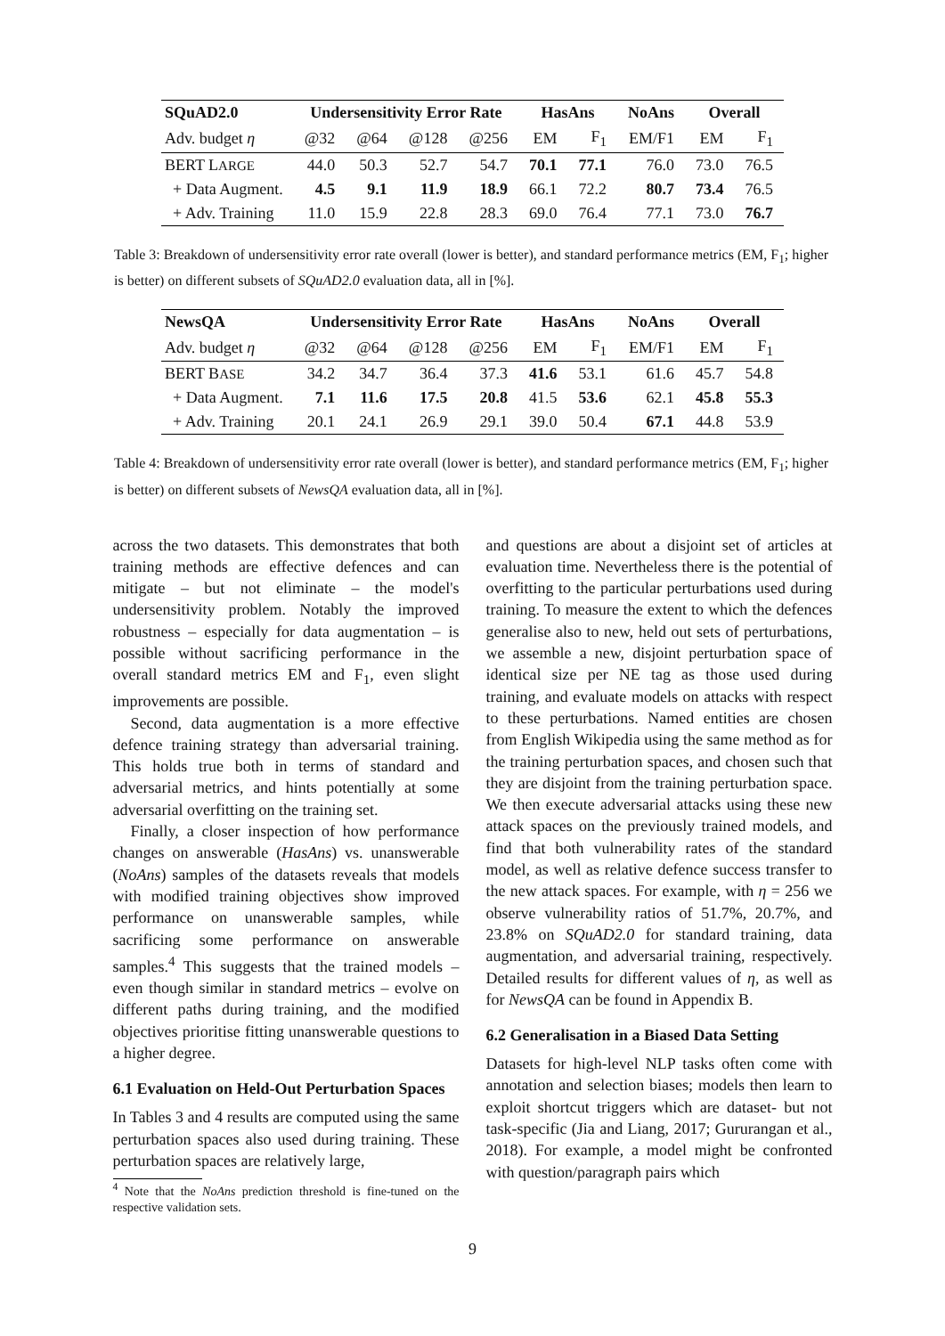| SQuAD2.0 | Undersensitivity Error Rate | | | | HasAns | | NoAns | Overall | |
| --- | --- | --- | --- | --- | --- | --- | --- | --- | --- |
| Adv. budget η | @32 | @64 | @128 | @256 | EM | F<sub>1</sub> | EM/F1 | EM | F<sub>1</sub> |
| BERT L ARGE | 44.0 | 50.3 | 52.7 | 54.7 | 70.1 | 77.1 | 76.0 | 73.0 | 76.5 |
| + Data Augment. | 4.5 | 9.1 | 11.9 | 18.9 | 66.1 | 72.2 | 80.7 | 73.4 | 76.5 |
| + Adv. Training | 11.0 | 15.9 | 22.8 | 28.3 | 69.0 | 76.4 | 77.1 | 73.0 | 76.7 |
Table 3: Breakdown of undersensitivity error rate overall (lower is better), and standard performance metrics (EM, F<sub>1</sub>; higher is better) on different subsets of SQuAD2.0 evaluation data, all in [%].
| NewsQA | Undersensitivity Error Rate | | | | HasAns | | NoAns | Overall | |
| --- | --- | --- | --- | --- | --- | --- | --- | --- | --- |
| Adv. budget η | @32 | @64 | @128 | @256 | EM | F<sub>1</sub> | EM/F1 | EM | F<sub>1</sub> |
| BERT B ASE | 34.2 | 34.7 | 36.4 | 37.3 | 41.6 | 53.1 | 61.6 | 45.7 | 54.8 |
| + Data Augment. | 7.1 | 11.6 | 17.5 | 20.8 | 41.5 | 53.6 | 62.1 | 45.8 | 55.3 |
| + Adv. Training | 20.1 | 24.1 | 26.9 | 29.1 | 39.0 | 50.4 | 67.1 | 44.8 | 53.9 |
Table 4: Breakdown of undersensitivity error rate overall (lower is better), and standard performance metrics (EM, F<sub>1</sub>; higher is better) on different subsets of NewsQA evaluation data, all in [%].
across the two datasets. This demonstrates that both training methods are effective defences and can mitigate – but not eliminate – the model's undersensitivity problem. Notably the improved robustness – especially for data augmentation – is possible without sacrificing performance in the overall standard metrics EM and F<sub>1</sub>, even slight improvements are possible.
Second, data augmentation is a more effective defence training strategy than adversarial training. This holds true both in terms of standard and adversarial metrics, and hints potentially at some adversarial overfitting on the training set.
Finally, a closer inspection of how performance changes on answerable (HasAns) vs. unanswerable (NoAns) samples of the datasets reveals that models with modified training objectives show improved performance on unanswerable samples, while sacrificing some performance on answerable samples.<sup>4</sup> This suggests that the trained models – even though similar in standard metrics – evolve on different paths during training, and the modified objectives prioritise fitting unanswerable questions to a higher degree.
6.1 Evaluation on Held-Out Perturbation Spaces
In Tables 3 and 4 results are computed using the same perturbation spaces also used during training. These perturbation spaces are relatively large,
<sup>4</sup> Note that the NoAns prediction threshold is fine-tuned on the respective validation sets.
and questions are about a disjoint set of articles at evaluation time. Nevertheless there is the potential of overfitting to the particular perturbations used during training. To measure the extent to which the defences generalise also to new, held out sets of perturbations, we assemble a new, disjoint perturbation space of identical size per NE tag as those used during training, and evaluate models on attacks with respect to these perturbations. Named entities are chosen from English Wikipedia using the same method as for the training perturbation spaces, and chosen such that they are disjoint from the training perturbation space. We then execute adversarial attacks using these new attack spaces on the previously trained models, and find that both vulnerability rates of the standard model, as well as relative defence success transfer to the new attack spaces. For example, with η = 256 we observe vulnerability ratios of 51.7%, 20.7%, and 23.8% on SQuAD2.0 for standard training, data augmentation, and adversarial training, respectively. Detailed results for different values of η, as well as for NewsQA can be found in Appendix B.
6.2 Generalisation in a Biased Data Setting
Datasets for high-level NLP tasks often come with annotation and selection biases; models then learn to exploit shortcut triggers which are dataset- but not task-specific (Jia and Liang, 2017; Gururangan et al., 2018). For example, a model might be confronted with question/paragraph pairs which
9